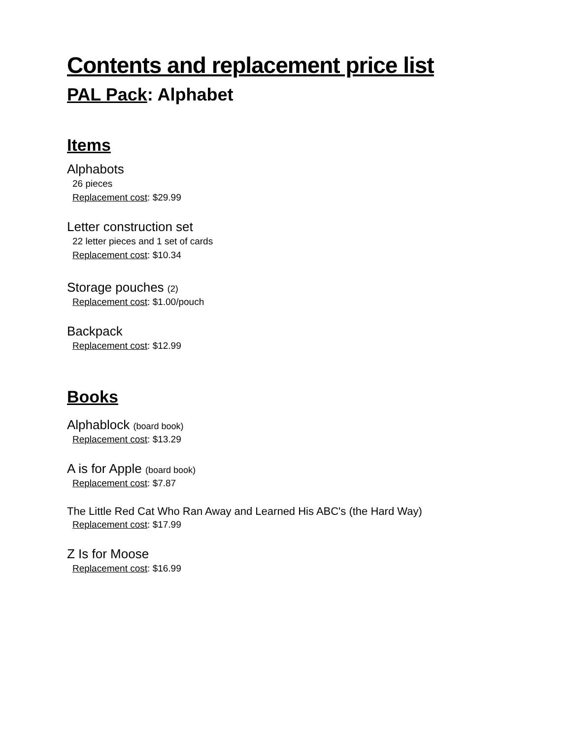Contents and replacement price list
PAL Pack: Alphabet
Items
Alphabots
26 pieces
Replacement cost: $29.99
Letter construction set
22 letter pieces and 1 set of cards
Replacement cost: $10.34
Storage pouches (2)
Replacement cost: $1.00/pouch
Backpack
Replacement cost: $12.99
Books
Alphablock (board book)
Replacement cost: $13.29
A is for Apple (board book)
Replacement cost: $7.87
The Little Red Cat Who Ran Away and Learned His ABC's (the Hard Way)
Replacement cost: $17.99
Z Is for Moose
Replacement cost: $16.99